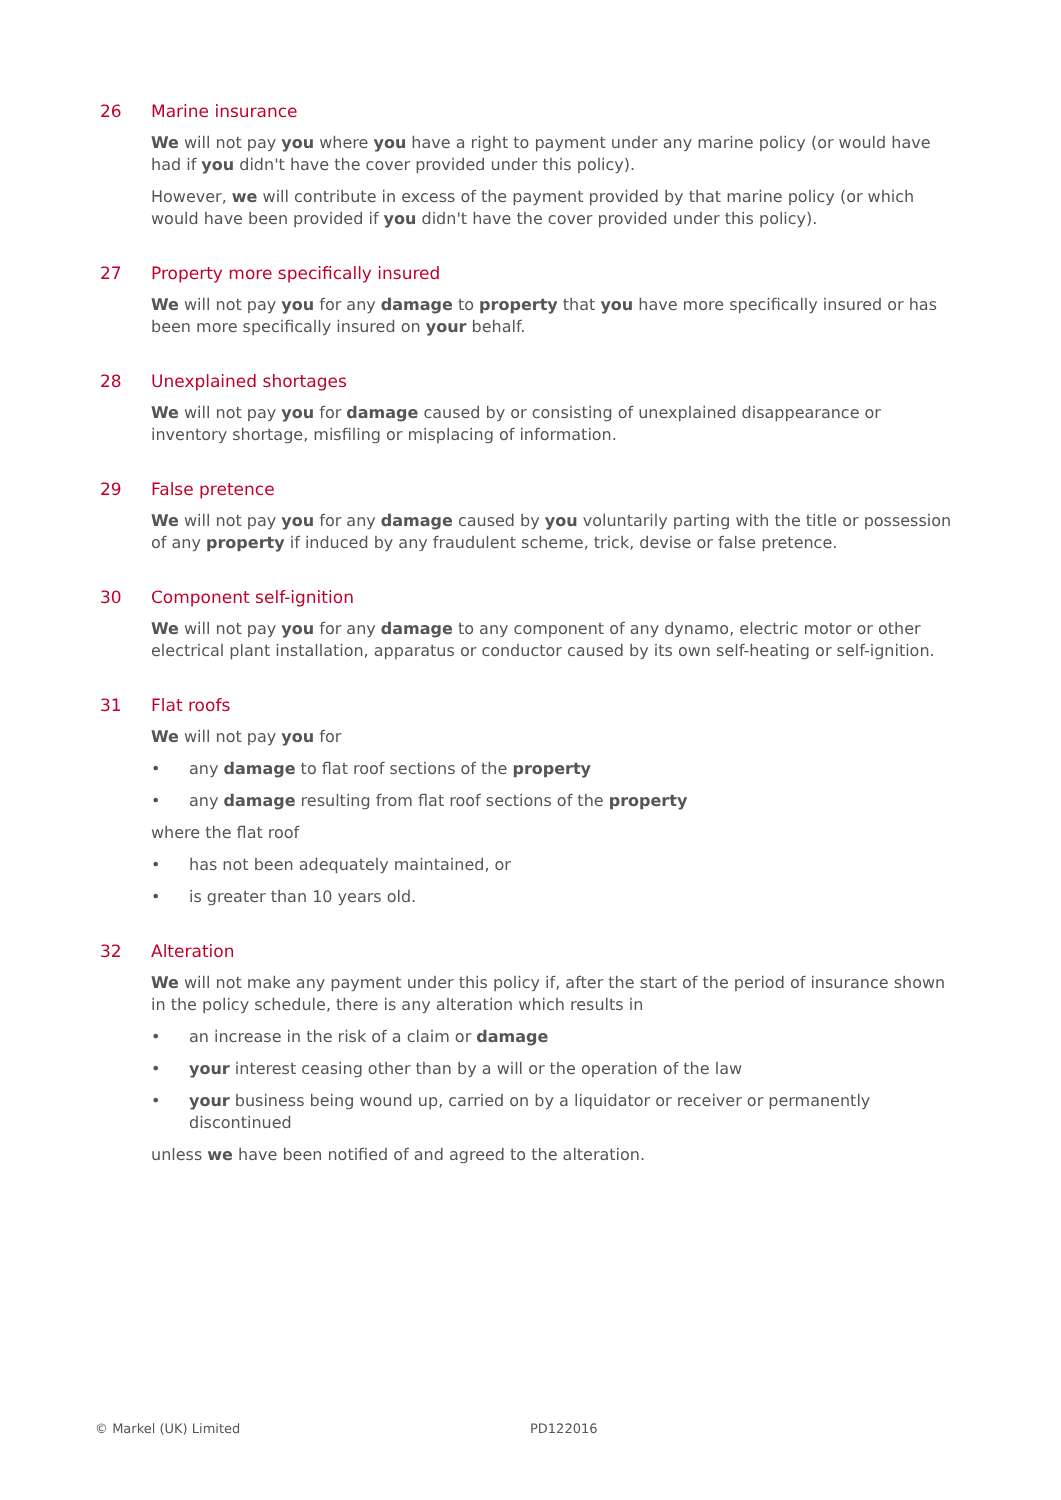26 Marine insurance
We will not pay you where you have a right to payment under any marine policy (or would have had if you didn't have the cover provided under this policy).
However, we will contribute in excess of the payment provided by that marine policy (or which would have been provided if you didn't have the cover provided under this policy).
27 Property more specifically insured
We will not pay you for any damage to property that you have more specifically insured or has been more specifically insured on your behalf.
28 Unexplained shortages
We will not pay you for damage caused by or consisting of unexplained disappearance or inventory shortage, misfiling or misplacing of information.
29 False pretence
We will not pay you for any damage caused by you voluntarily parting with the title or possession of any property if induced by any fraudulent scheme, trick, devise or false pretence.
30 Component self-ignition
We will not pay you for any damage to any component of any dynamo, electric motor or other electrical plant installation, apparatus or conductor caused by its own self-heating or self-ignition.
31 Flat roofs
We will not pay you for
• any damage to flat roof sections of the property
• any damage resulting from flat roof sections of the property
where the flat roof
• has not been adequately maintained, or
• is greater than 10 years old.
32 Alteration
We will not make any payment under this policy if, after the start of the period of insurance shown in the policy schedule, there is any alteration which results in
• an increase in the risk of a claim or damage
• your interest ceasing other than by a will or the operation of the law
• your business being wound up, carried on by a liquidator or receiver or permanently discontinued
unless we have been notified of and agreed to the alteration.
© Markel (UK) Limited PD122016